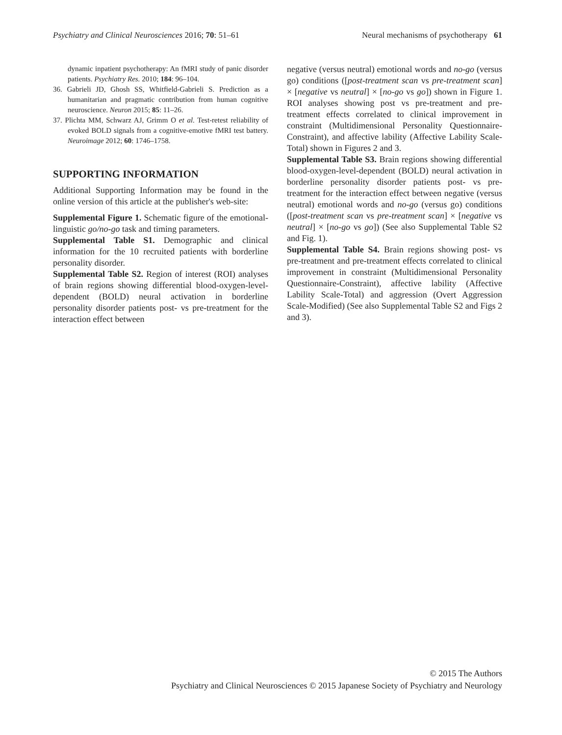Psychiatry and Clinical Neurosciences 2016; 70: 51–61 Neural mechanisms of psychotherapy 61
dynamic inpatient psychotherapy: An fMRI study of panic disorder patients. Psychiatry Res. 2010; 184: 96–104.
36. Gabrieli JD, Ghosh SS, Whitfield-Gabrieli S. Prediction as a humanitarian and pragmatic contribution from human cognitive neuroscience. Neuron 2015; 85: 11–26.
37. Plichta MM, Schwarz AJ, Grimm O et al. Test-retest reliability of evoked BOLD signals from a cognitive-emotive fMRI test battery. Neuroimage 2012; 60: 1746–1758.
SUPPORTING INFORMATION
Additional Supporting Information may be found in the online version of this article at the publisher's web-site:
Supplemental Figure 1. Schematic figure of the emotional-linguistic go/no-go task and timing parameters.
Supplemental Table S1. Demographic and clinical information for the 10 recruited patients with borderline personality disorder.
Supplemental Table S2. Region of interest (ROI) analyses of brain regions showing differential blood-oxygen-level-dependent (BOLD) neural activation in borderline personality disorder patients post- vs pre-treatment for the interaction effect between
negative (versus neutral) emotional words and no-go (versus go) conditions ([post-treatment scan vs pre-treatment scan] × [negative vs neutral] × [no-go vs go]) shown in Figure 1. ROI analyses showing post vs pre-treatment and pre-treatment effects correlated to clinical improvement in constraint (Multidimensional Personality Questionnaire-Constraint), and affective lability (Affective Lability Scale-Total) shown in Figures 2 and 3.
Supplemental Table S3. Brain regions showing differential blood-oxygen-level-dependent (BOLD) neural activation in borderline personality disorder patients post- vs pre-treatment for the interaction effect between negative (versus neutral) emotional words and no-go (versus go) conditions ([post-treatment scan vs pre-treatment scan] × [negative vs neutral] × [no-go vs go]) (See also Supplemental Table S2 and Fig. 1).
Supplemental Table S4. Brain regions showing post- vs pre-treatment and pre-treatment effects correlated to clinical improvement in constraint (Multidimensional Personality Questionnaire-Constraint), affective lability (Affective Lability Scale-Total) and aggression (Overt Aggression Scale-Modified) (See also Supplemental Table S2 and Figs 2 and 3).
© 2015 The Authors
Psychiatry and Clinical Neurosciences © 2015 Japanese Society of Psychiatry and Neurology